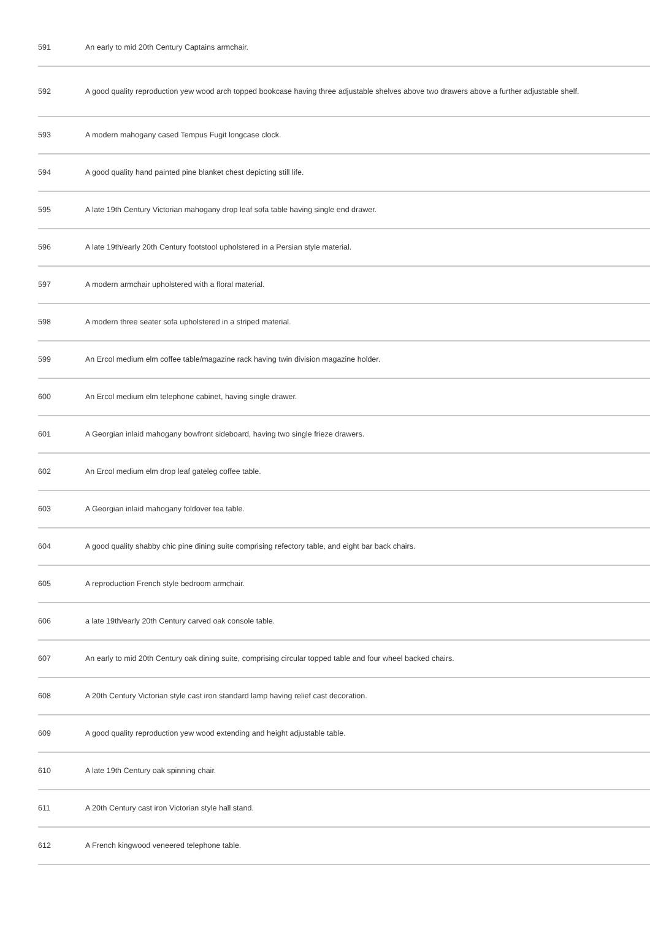| 591 | An early to mid 20th Century Captains armchair. |
| 592 | A good quality reproduction yew wood arch topped bookcase having three adjustable shelves above two drawers above a further adjustable shelf. |
| 593 | A modern mahogany cased Tempus Fugit longcase clock. |
| 594 | A good quality hand painted pine blanket chest depicting still life. |
| 595 | A late 19th Century Victorian mahogany drop leaf sofa table having single end drawer. |
| 596 | A late 19th/early 20th Century footstool upholstered in a Persian style material. |
| 597 | A modern armchair upholstered with a floral material. |
| 598 | A modern three seater sofa upholstered in a striped material. |
| 599 | An Ercol medium elm coffee table/magazine rack having twin division magazine holder. |
| 600 | An Ercol medium elm telephone cabinet, having single drawer. |
| 601 | A Georgian inlaid mahogany bowfront sideboard, having two single frieze drawers. |
| 602 | An Ercol medium elm drop leaf gateleg coffee table. |
| 603 | A Georgian inlaid mahogany foldover tea table. |
| 604 | A good quality shabby chic pine dining suite comprising refectory table, and eight bar back chairs. |
| 605 | A reproduction French style bedroom armchair. |
| 606 | a late 19th/early 20th Century carved oak console table. |
| 607 | An early to mid 20th Century oak dining suite, comprising circular topped table and four wheel backed chairs. |
| 608 | A 20th Century Victorian style cast iron standard lamp having relief cast decoration. |
| 609 | A good quality reproduction yew wood extending and height adjustable table. |
| 610 | A late 19th Century oak spinning chair. |
| 611 | A 20th Century cast iron Victorian style hall stand. |
| 612 | A French kingwood veneered telephone table. |